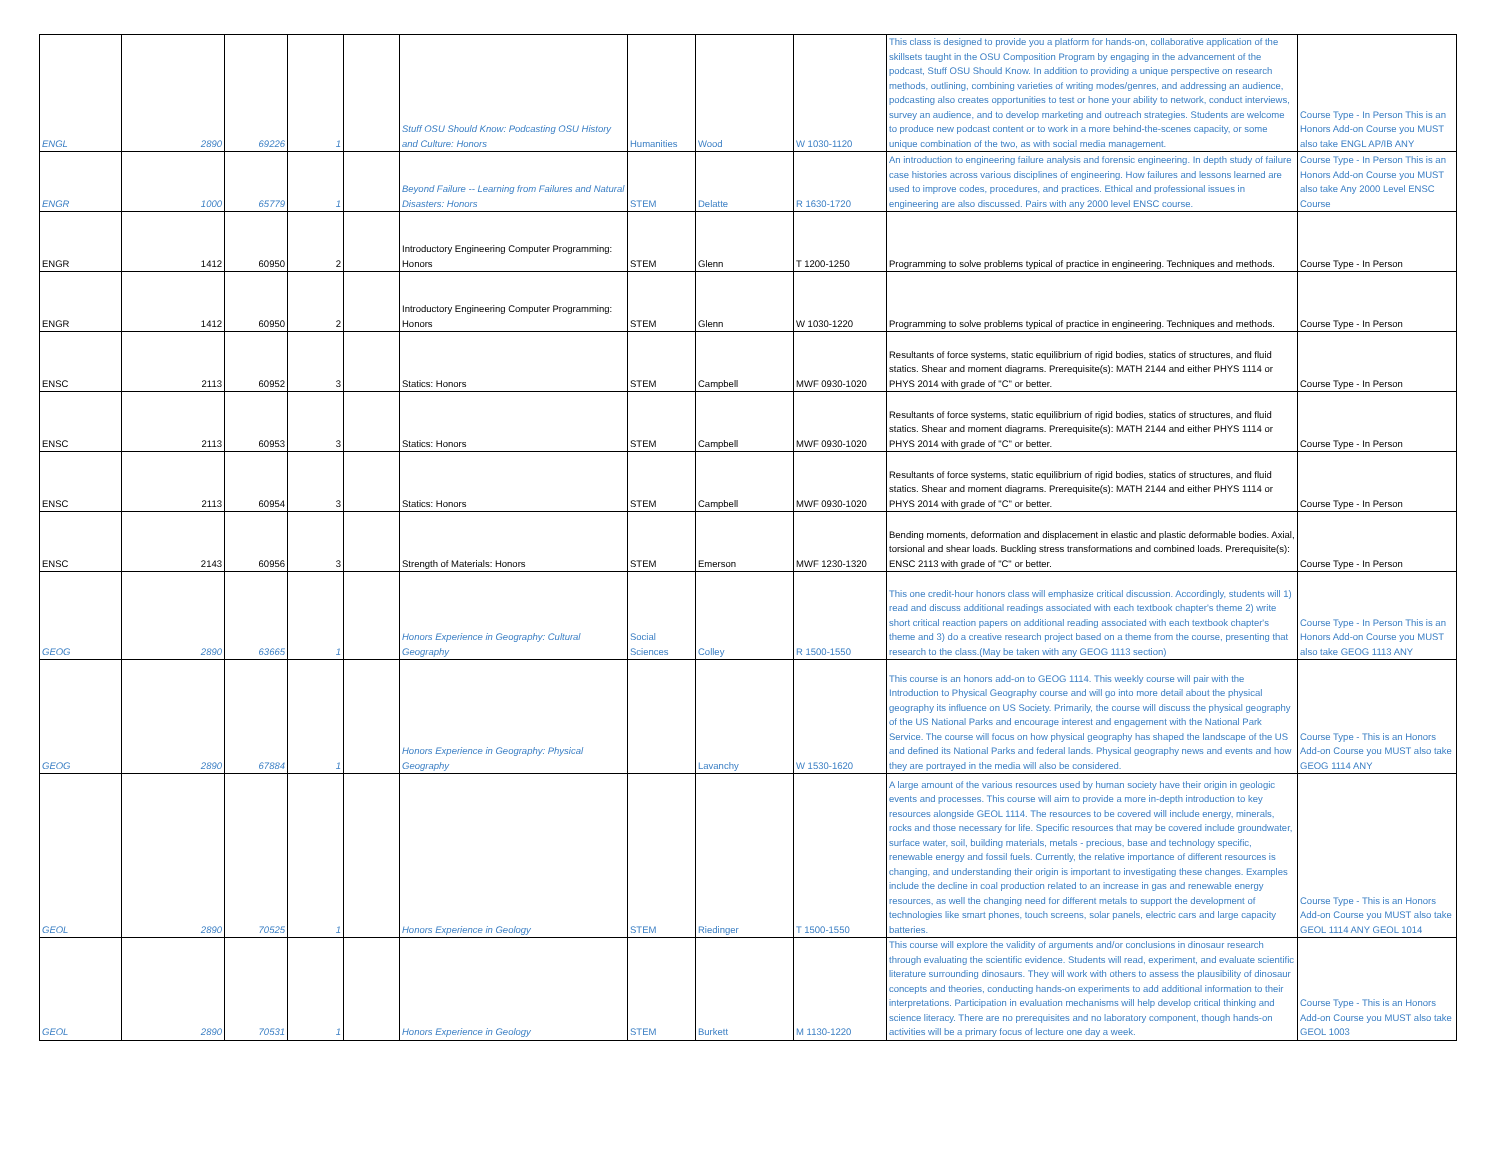| ENGL | 2890 | 69226 | 1 | | Stuff OSU Should Know: Podcasting OSU History and Culture: Honors | Humanities | Wood | W 1030-1120 | This class is designed to provide you a platform for hands-on, collaborative application of the skillsets taught in the OSU Composition Program by engaging in the advancement of the podcast, Stuff OSU Should Know. In addition to providing a unique perspective on research methods, outlining, combining varieties of writing modes/genres, and addressing an audience, podcasting also creates opportunities to test or hone your ability to network, conduct interviews, survey an audience, and to develop marketing and outreach strategies. Students are welcome to produce new podcast content or to work in a more behind-the-scenes capacity, or some unique combination of the two, as with social media management. | Course Type - In Person This is an Honors Add-on Course you MUST also take ENGL AP/IB ANY |
| ENGR | 1000 | 65779 | 1 | | Beyond Failure -- Learning from Failures and Natural Disasters: Honors | STEM | Delatte | R 1630-1720 | An introduction to engineering failure analysis and forensic engineering. In depth study of failure case histories across various disciplines of engineering. How failures and lessons learned are used to improve codes, procedures, and practices. Ethical and professional issues in engineering are also discussed. Pairs with any 2000 level ENSC course. | Course Type - In Person This is an Honors Add-on Course you MUST also take Any 2000 Level ENSC Course |
| ENGR | 1412 | 60950 | 2 | | Introductory Engineering Computer Programming: Honors | STEM | Glenn | T 1200-1250 | Programming to solve problems typical of practice in engineering. Techniques and methods. | Course Type - In Person |
| ENGR | 1412 | 60950 | 2 | | Introductory Engineering Computer Programming: Honors | STEM | Glenn | W 1030-1220 | Programming to solve problems typical of practice in engineering. Techniques and methods. | Course Type - In Person |
| ENSC | 2113 | 60952 | 3 | | Statics: Honors | STEM | Campbell | MWF 0930-1020 | Resultants of force systems, static equilibrium of rigid bodies, statics of structures, and fluid statics. Shear and moment diagrams. Prerequisite(s): MATH 2144 and either PHYS 1114 or PHYS 2014 with grade of "C" or better. | Course Type - In Person |
| ENSC | 2113 | 60953 | 3 | | Statics: Honors | STEM | Campbell | MWF 0930-1020 | Resultants of force systems, static equilibrium of rigid bodies, statics of structures, and fluid statics. Shear and moment diagrams. Prerequisite(s): MATH 2144 and either PHYS 1114 or PHYS 2014 with grade of "C" or better. | Course Type - In Person |
| ENSC | 2113 | 60954 | 3 | | Statics: Honors | STEM | Campbell | MWF 0930-1020 | Resultants of force systems, static equilibrium of rigid bodies, statics of structures, and fluid statics. Shear and moment diagrams. Prerequisite(s): MATH 2144 and either PHYS 1114 or PHYS 2014 with grade of "C" or better. | Course Type - In Person |
| ENSC | 2143 | 60956 | 3 | | Strength of Materials: Honors | STEM | Emerson | MWF 1230-1320 | Bending moments, deformation and displacement in elastic and plastic deformable bodies. Axial, torsional and shear loads. Buckling stress transformations and combined loads. Prerequisite(s): ENSC 2113 with grade of "C" or better. | Course Type - In Person |
| GEOG | 2890 | 63665 | 1 | | Honors Experience in Geography: Cultural Geography | Social Sciences | Colley | R 1500-1550 | This one credit-hour honors class will emphasize critical discussion. Accordingly, students will 1) read and discuss additional readings associated with each textbook chapter's theme 2) write short critical reaction papers on additional reading associated with each textbook chapter's theme and 3) do a creative research project based on a theme from the course, presenting that research to the class.(May be taken with any GEOG 1113 section) | Course Type - In Person This is an Honors Add-on Course you MUST also take GEOG 1113 ANY |
| GEOG | 2890 | 67884 | 1 | | Honors Experience in Geography: Physical Geography | | Lavanchy | W 1530-1620 | This course is an honors add-on to GEOG 1114. This weekly course will pair with the Introduction to Physical Geography course and will go into more detail about the physical geography its influence on US Society. Primarily, the course will discuss the physical geography of the US National Parks and encourage interest and engagement with the National Park Service. The course will focus on how physical geography has shaped the landscape of the US and defined its National Parks and federal lands. Physical geography news and events and how they are portrayed in the media will also be considered. | Course Type - This is an Honors Add-on Course you MUST also take GEOG 1114 ANY |
| GEOL | 2890 | 70525 | 1 | | Honors Experience in Geology | STEM | Riedinger | T 1500-1550 | A large amount of the various resources used by human society have their origin in geologic events and processes. This course will aim to provide a more in-depth introduction to key resources alongside GEOL 1114. The resources to be covered will include energy, minerals, rocks and those necessary for life. Specific resources that may be covered include groundwater, surface water, soil, building materials, metals - precious, base and technology specific, renewable energy and fossil fuels. Currently, the relative importance of different resources is changing, and understanding their origin is important to investigating these changes. Examples include the decline in coal production related to an increase in gas and renewable energy resources, as well the changing need for different metals to support the development of technologies like smart phones, touch screens, solar panels, electric cars and large capacity batteries. | Course Type - This is an Honors Add-on Course you MUST also take GEOL 1114 ANY GEOL 1014 |
| GEOL | 2890 | 70531 | 1 | | Honors Experience in Geology | STEM | Burkett | M 1130-1220 | This course will explore the validity of arguments and/or conclusions in dinosaur research through evaluating the scientific evidence. Students will read, experiment, and evaluate scientific literature surrounding dinosaurs. They will work with others to assess the plausibility of dinosaur concepts and theories, conducting hands-on experiments to add additional information to their interpretations. Participation in evaluation mechanisms will help develop critical thinking and science literacy. There are no prerequisites and no laboratory component, though hands-on activities will be a primary focus of lecture one day a week. | Course Type - This is an Honors Add-on Course you MUST also take GEOL 1003 |